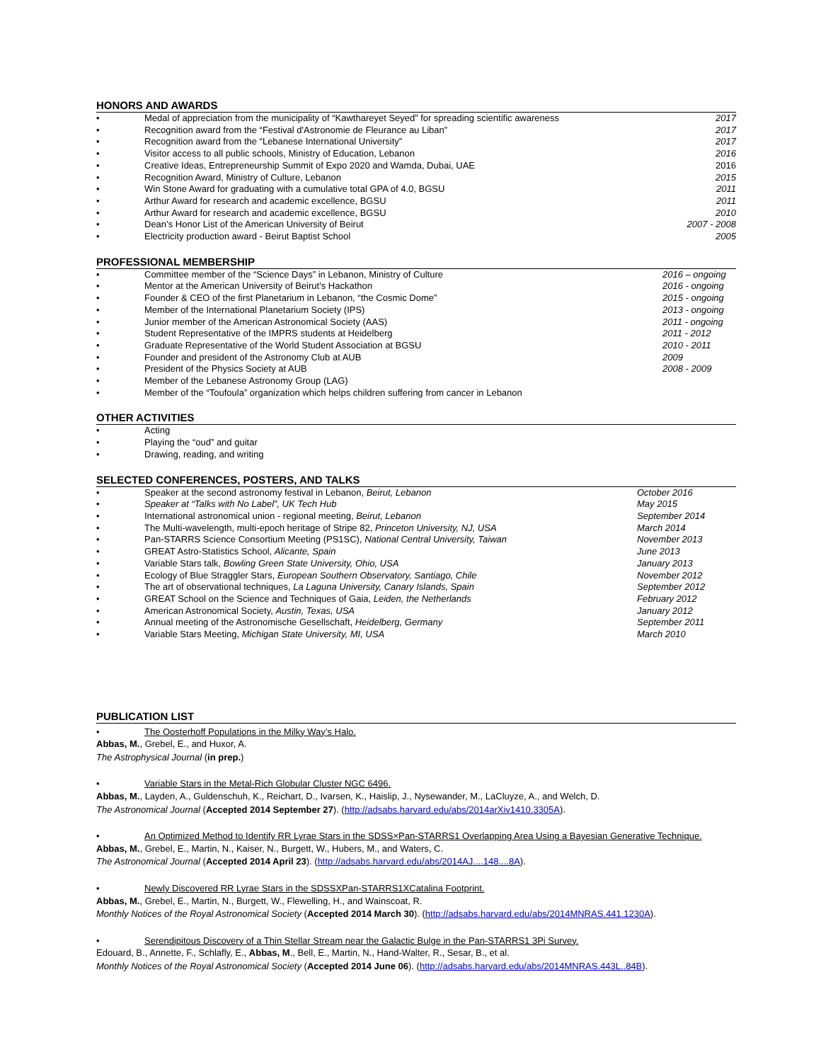HONORS AND AWARDS
• Medal of appreciation from the municipality of “Kawthareyet Seyed” for spreading scientific awareness 2017
• Recognition award from the “Festival d'Astronomie de Fleurance au Liban” 2017
• Recognition award from the “Lebanese International University” 2017
• Visitor access to all public schools, Ministry of Education, Lebanon 2016
• Creative Ideas, Entrepreneurship Summit of Expo 2020 and Wamda, Dubai, UAE 2016
• Recognition Award, Ministry of Culture, Lebanon 2015
• Win Stone Award for graduating with a cumulative total GPA of 4.0, BGSU 2011
• Arthur Award for research and academic excellence, BGSU 2011
• Arthur Award for research and academic excellence, BGSU 2010
• Dean’s Honor List of the American University of Beirut 2007 - 2008
• Electricity production award - Beirut Baptist School 2005
PROFESSIONAL MEMBERSHIP
• Committee member of the “Science Days” in Lebanon, Ministry of Culture 2016 – ongoing
• Mentor at the American University of Beirut’s Hackathon 2016 - ongoing
• Founder & CEO of the first Planetarium in Lebanon, “the Cosmic Dome” 2015 - ongoing
• Member of the International Planetarium Society (IPS) 2013 - ongoing
• Junior member of the American Astronomical Society (AAS) 2011 - ongoing
• Student Representative of the IMPRS students at Heidelberg 2011 - 2012
• Graduate Representative of the World Student Association at BGSU 2010 - 2011
• Founder and president of the Astronomy Club at AUB 2009
• President of the Physics Society at AUB 2008 - 2009
• Member of the Lebanese Astronomy Group (LAG)
• Member of the “Toufoula” organization which helps children suffering from cancer in Lebanon
OTHER ACTIVITIES
• Acting
• Playing the “oud” and guitar
• Drawing, reading, and writing
SELECTED CONFERENCES, POSTERS, AND TALKS
• Speaker at the second astronomy festival in Lebanon, Beirut, Lebanon October 2016
• Speaker at “Talks with No Label”, UK Tech Hub May 2015
• International astronomical union - regional meeting, Beirut, Lebanon September 2014
• The Multi-wavelength, multi-epoch heritage of Stripe 82, Princeton University, NJ, USA March 2014
• Pan-STARRS Science Consortium Meeting (PS1SC), National Central University, Taiwan November 2013
• GREAT Astro-Statistics School, Alicante, Spain June 2013
• Variable Stars talk, Bowling Green State University, Ohio, USA January 2013
• Ecology of Blue Straggler Stars, European Southern Observatory, Santiago, Chile November 2012
• The art of observational techniques, La Laguna University, Canary Islands, Spain September 2012
• GREAT School on the Science and Techniques of Gaia, Leiden, the Netherlands February 2012
• American Astronomical Society, Austin, Texas, USA January 2012
• Annual meeting of the Astronomische Gesellschaft, Heidelberg, Germany September 2011
• Variable Stars Meeting, Michigan State University, MI, USA March 2010
PUBLICATION LIST
• The Oosterhoff Populations in the Milky Way’s Halo.
Abbas, M., Grebel, E., and Huxor, A.
The Astrophysical Journal (in prep.)
• Variable Stars in the Metal-Rich Globular Cluster NGC 6496.
Abbas, M., Layden, A., Guldenschuh, K., Reichart, D., Ivarsen, K., Haislip, J., Nysewander, M., LaCluyze, A., and Welch, D.
The Astronomical Journal (Accepted 2014 September 27). (http://adsabs.harvard.edu/abs/2014arXiv1410.3305A).
• An Optimized Method to Identify RR Lyrae Stars in the SDSS×Pan-STARRS1 Overlapping Area Using a Bayesian Generative Technique.
Abbas, M., Grebel, E., Martin, N., Kaiser, N., Burgett, W., Hubers, M., and Waters, C.
The Astronomical Journal (Accepted 2014 April 23). (http://adsabs.harvard.edu/abs/2014AJ....148....8A).
• Newly Discovered RR Lyrae Stars in the SDSSXPan-STARRS1XCatalina Footprint.
Abbas, M., Grebel, E., Martin, N., Burgett, W., Flewelling, H., and Wainscoat, R.
Monthly Notices of the Royal Astronomical Society (Accepted 2014 March 30). (http://adsabs.harvard.edu/abs/2014MNRAS.441.1230A).
• Serendipitous Discovery of a Thin Stellar Stream near the Galactic Bulge in the Pan-STARRS1 3Pi Survey.
Edouard, B., Annette, F., Schlafly, E., Abbas, M., Bell, E., Martin, N., Hand-Walter, R., Sesar, B., et al.
Monthly Notices of the Royal Astronomical Society (Accepted 2014 June 06). (http://adsabs.harvard.edu/abs/2014MNRAS.443L..84B).